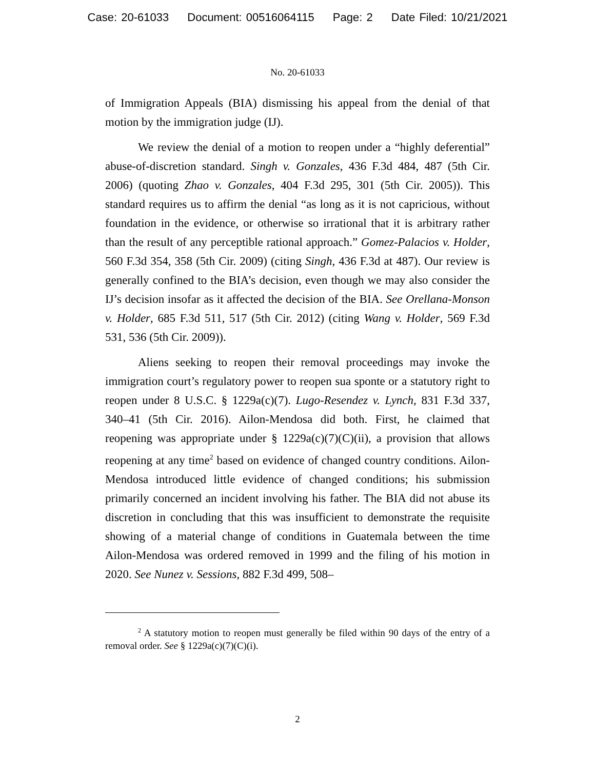Case: 20-61033 Document: 00516064115 Page: 2 Date Filed: 10/21/2021
No. 20-61033
of Immigration Appeals (BIA) dismissing his appeal from the denial of that motion by the immigration judge (IJ).
We review the denial of a motion to reopen under a “highly deferential” abuse-of-discretion standard. Singh v. Gonzales, 436 F.3d 484, 487 (5th Cir. 2006) (quoting Zhao v. Gonzales, 404 F.3d 295, 301 (5th Cir. 2005)). This standard requires us to affirm the denial “as long as it is not capricious, without foundation in the evidence, or otherwise so irrational that it is arbitrary rather than the result of any perceptible rational approach.” Gomez-Palacios v. Holder, 560 F.3d 354, 358 (5th Cir. 2009) (citing Singh, 436 F.3d at 487). Our review is generally confined to the BIA’s decision, even though we may also consider the IJ’s decision insofar as it affected the decision of the BIA. See Orellana-Monson v. Holder, 685 F.3d 511, 517 (5th Cir. 2012) (citing Wang v. Holder, 569 F.3d 531, 536 (5th Cir. 2009)).
Aliens seeking to reopen their removal proceedings may invoke the immigration court’s regulatory power to reopen sua sponte or a statutory right to reopen under 8 U.S.C. § 1229a(c)(7). Lugo-Resendez v. Lynch, 831 F.3d 337, 340–41 (5th Cir. 2016). Ailon-Mendosa did both. First, he claimed that reopening was appropriate under § 1229a(c)(7)(C)(ii), a provision that allows reopening at any time<sup>2</sup> based on evidence of changed country conditions. Ailon-Mendosa introduced little evidence of changed conditions; his submission primarily concerned an incident involving his father. The BIA did not abuse its discretion in concluding that this was insufficient to demonstrate the requisite showing of a material change of conditions in Guatemala between the time Ailon-Mendosa was ordered removed in 1999 and the filing of his motion in 2020. See Nunez v. Sessions, 882 F.3d 499, 508–
<sup>2</sup> A statutory motion to reopen must generally be filed within 90 days of the entry of a removal order. See § 1229a(c)(7)(C)(i).
2